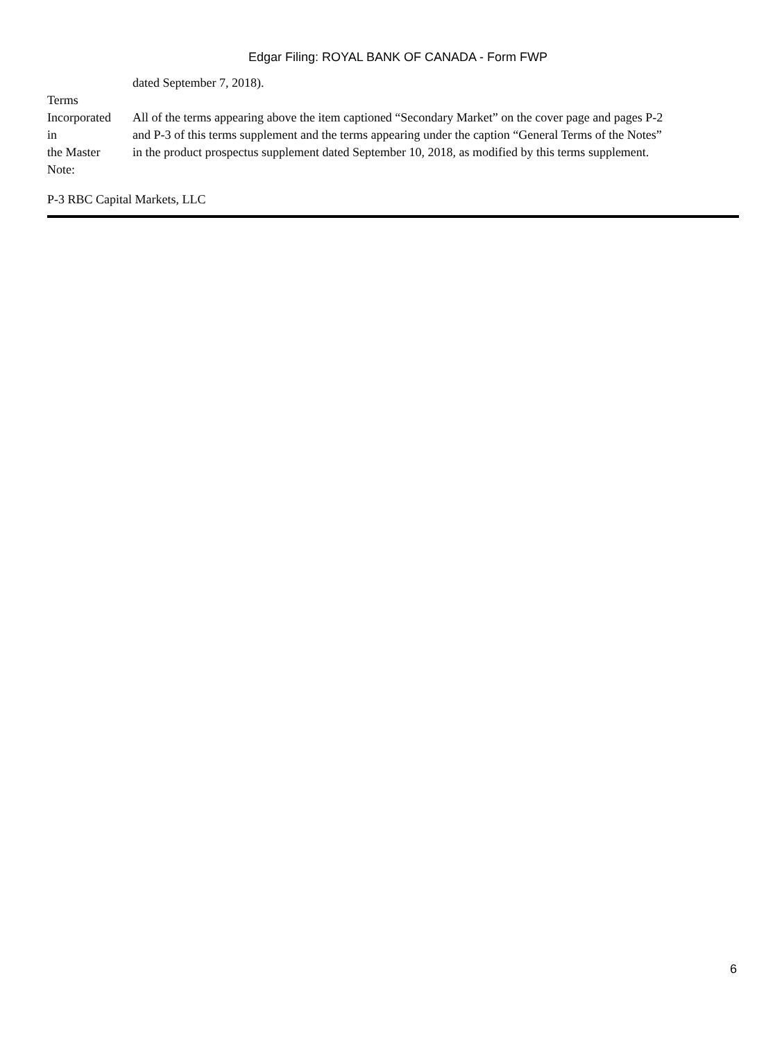Edgar Filing: ROYAL BANK OF CANADA - Form FWP
| | dated September 7, 2018). |
| Terms Incorporated in the Master Note: | All of the terms appearing above the item captioned “Secondary Market” on the cover page and pages P-2 and P-3 of this terms supplement and the terms appearing under the caption “General Terms of the Notes” in the product prospectus supplement dated September 10, 2018, as modified by this terms supplement. |
P-3 RBC Capital Markets, LLC
6